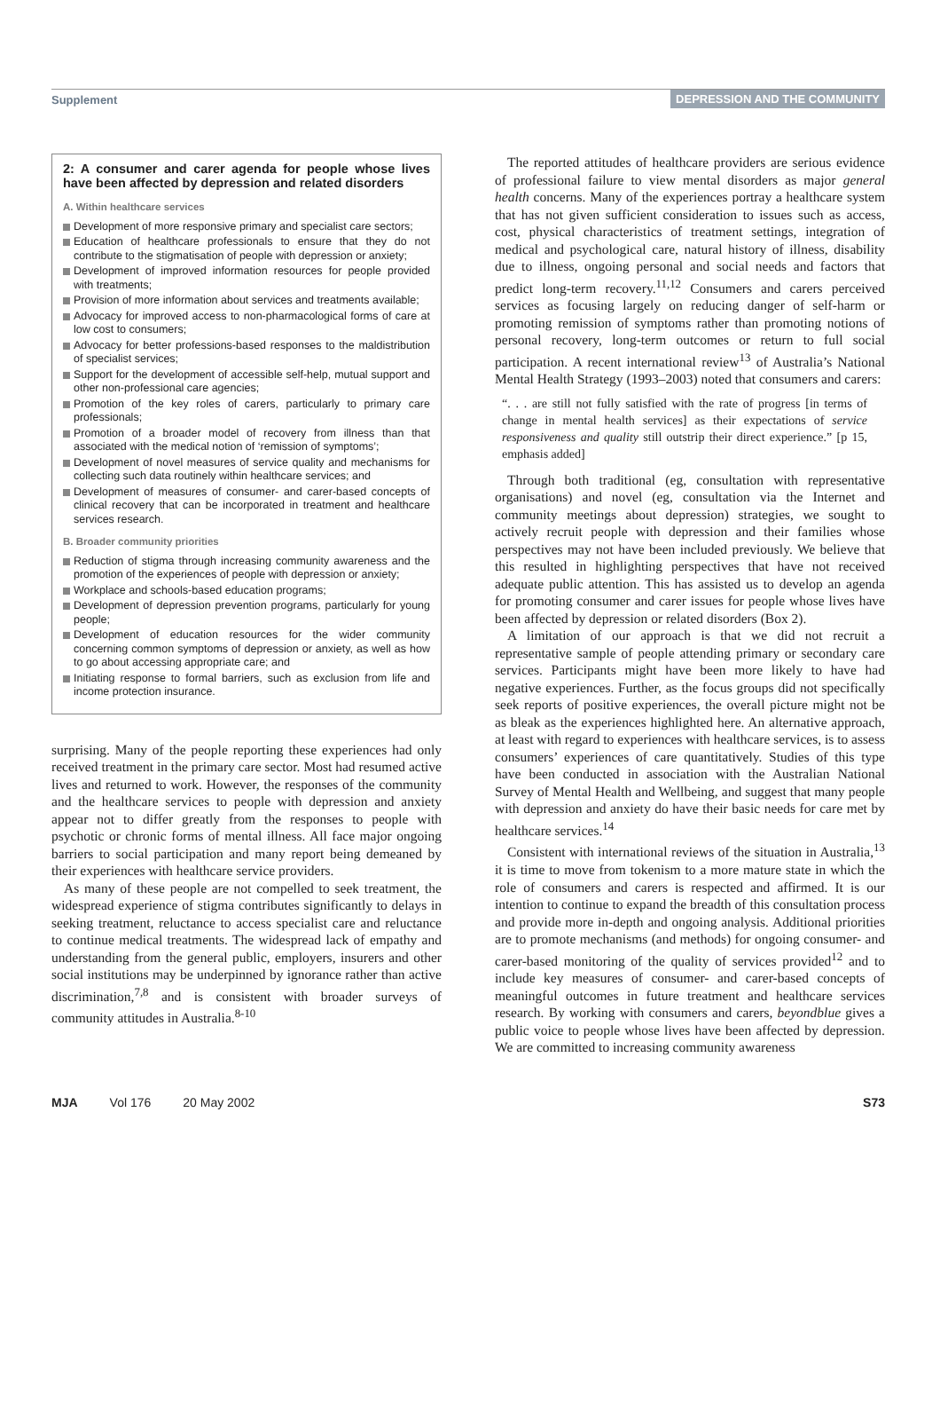Supplement DEPRESSION AND THE COMMUNITY
2: A consumer and carer agenda for people whose lives have been affected by depression and related disorders
A. Within healthcare services
Development of more responsive primary and specialist care sectors;
Education of healthcare professionals to ensure that they do not contribute to the stigmatisation of people with depression or anxiety;
Development of improved information resources for people provided with treatments;
Provision of more information about services and treatments available;
Advocacy for improved access to non-pharmacological forms of care at low cost to consumers;
Advocacy for better professions-based responses to the maldistribution of specialist services;
Support for the development of accessible self-help, mutual support and other non-professional care agencies;
Promotion of the key roles of carers, particularly to primary care professionals;
Promotion of a broader model of recovery from illness than that associated with the medical notion of ‘remission of symptoms’;
Development of novel measures of service quality and mechanisms for collecting such data routinely within healthcare services; and
Development of measures of consumer- and carer-based concepts of clinical recovery that can be incorporated in treatment and healthcare services research.
B. Broader community priorities
Reduction of stigma through increasing community awareness and the promotion of the experiences of people with depression or anxiety;
Workplace and schools-based education programs;
Development of depression prevention programs, particularly for young people;
Development of education resources for the wider community concerning common symptoms of depression or anxiety, as well as how to go about accessing appropriate care; and
Initiating response to formal barriers, such as exclusion from life and income protection insurance.
surprising. Many of the people reporting these experiences had only received treatment in the primary care sector. Most had resumed active lives and returned to work. However, the responses of the community and the healthcare services to people with depression and anxiety appear not to differ greatly from the responses to people with psychotic or chronic forms of mental illness. All face major ongoing barriers to social participation and many report being demeaned by their experiences with healthcare service providers.
As many of these people are not compelled to seek treatment, the widespread experience of stigma contributes significantly to delays in seeking treatment, reluctance to access specialist care and reluctance to continue medical treatments. The widespread lack of empathy and understanding from the general public, employers, insurers and other social institutions may be underpinned by ignorance rather than active discrimination,<sup>7,8</sup> and is consistent with broader surveys of community attitudes in Australia.<sup>8-10</sup>
The reported attitudes of healthcare providers are serious evidence of professional failure to view mental disorders as major general health concerns. Many of the experiences portray a healthcare system that has not given sufficient consideration to issues such as access, cost, physical characteristics of treatment settings, integration of medical and psychological care, natural history of illness, disability due to illness, ongoing personal and social needs and factors that predict long-term recovery.<sup>11,12</sup> Consumers and carers perceived services as focusing largely on reducing danger of self-harm or promoting remission of symptoms rather than promoting notions of personal recovery, long-term outcomes or return to full social participation. A recent international review<sup>13</sup> of Australia’s National Mental Health Strategy (1993–2003) noted that consumers and carers:
“. . . are still not fully satisfied with the rate of progress [in terms of change in mental health services] as their expectations of service responsiveness and quality still outstrip their direct experience.” [p 15, emphasis added]
Through both traditional (eg, consultation with representative organisations) and novel (eg, consultation via the Internet and community meetings about depression) strategies, we sought to actively recruit people with depression and their families whose perspectives may not have been included previously. We believe that this resulted in highlighting perspectives that have not received adequate public attention. This has assisted us to develop an agenda for promoting consumer and carer issues for people whose lives have been affected by depression or related disorders (Box 2).
A limitation of our approach is that we did not recruit a representative sample of people attending primary or secondary care services. Participants might have been more likely to have had negative experiences. Further, as the focus groups did not specifically seek reports of positive experiences, the overall picture might not be as bleak as the experiences highlighted here. An alternative approach, at least with regard to experiences with healthcare services, is to assess consumers’ experiences of care quantitatively. Studies of this type have been conducted in association with the Australian National Survey of Mental Health and Wellbeing, and suggest that many people with depression and anxiety do have their basic needs for care met by healthcare services.<sup>14</sup>
Consistent with international reviews of the situation in Australia,<sup>13</sup> it is time to move from tokenism to a more mature state in which the role of consumers and carers is respected and affirmed. It is our intention to continue to expand the breadth of this consultation process and provide more in-depth and ongoing analysis. Additional priorities are to promote mechanisms (and methods) for ongoing consumer- and carer-based monitoring of the quality of services provided<sup>12</sup> and to include key measures of consumer- and carer-based concepts of meaningful outcomes in future treatment and healthcare services research. By working with consumers and carers, beyondblue gives a public voice to people whose lives have been affected by depression. We are committed to increasing community awareness
MJA Vol 176 20 May 2002 S73